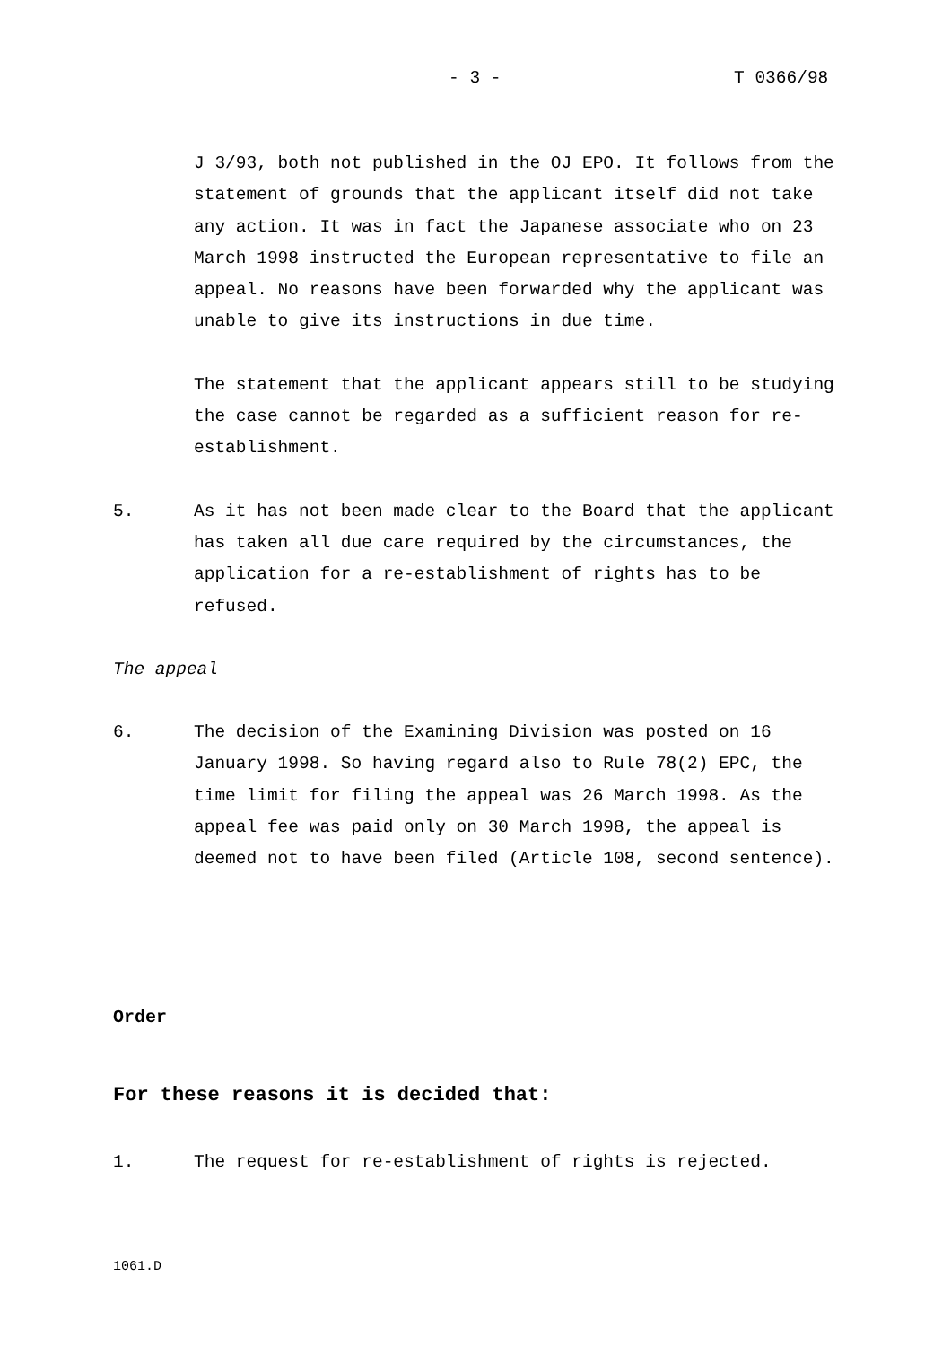- 3 - T 0366/98
J 3/93, both not published in the OJ EPO. It follows from the statement of grounds that the applicant itself did not take any action. It was in fact the Japanese associate who on 23 March 1998 instructed the European representative to file an appeal. No reasons have been forwarded why the applicant was unable to give its instructions in due time.
The statement that the applicant appears still to be studying the case cannot be regarded as a sufficient reason for re-establishment.
5. As it has not been made clear to the Board that the applicant has taken all due care required by the circumstances, the application for a re-establishment of rights has to be refused.
The appeal
6. The decision of the Examining Division was posted on 16 January 1998. So having regard also to Rule 78(2) EPC, the time limit for filing the appeal was 26 March 1998. As the appeal fee was paid only on 30 March 1998, the appeal is deemed not to have been filed (Article 108, second sentence).
Order
For these reasons it is decided that:
1. The request for re-establishment of rights is rejected.
1061.D